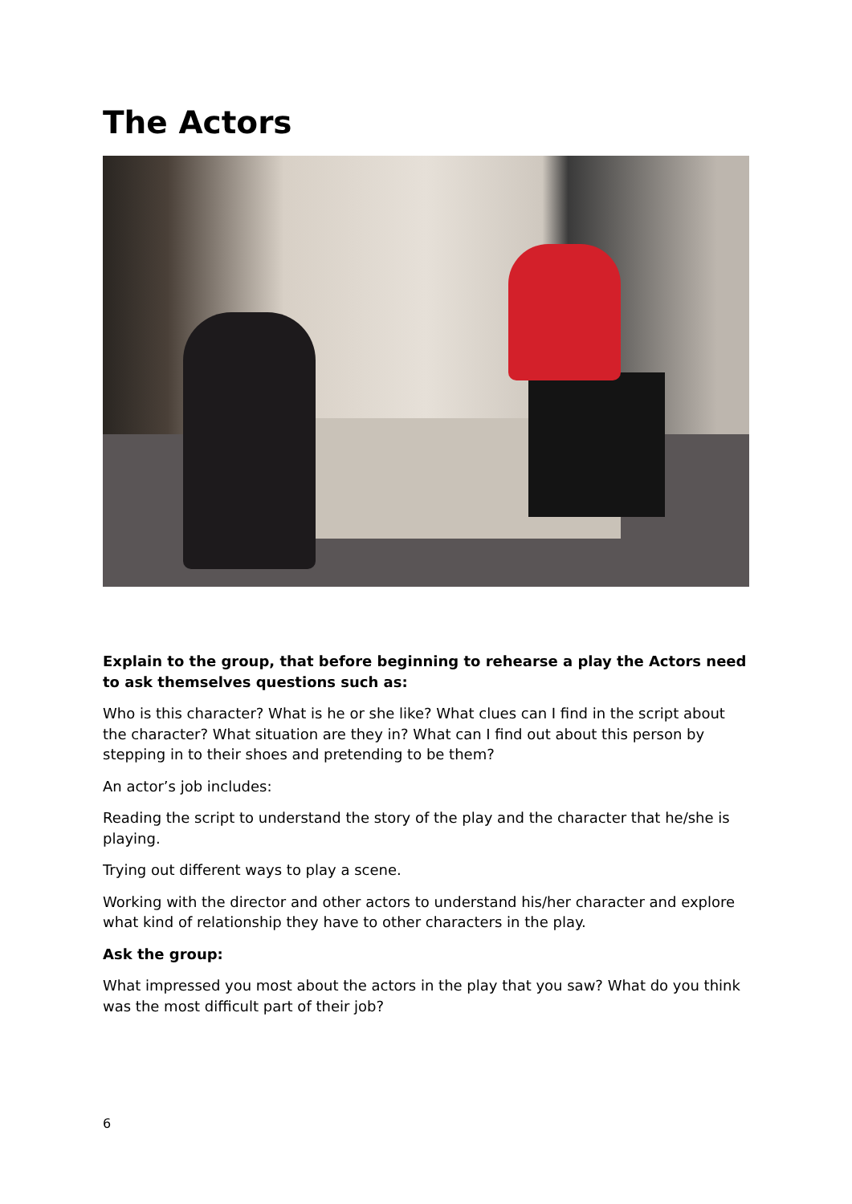The Actors
Explain to the group, that before beginning to rehearse a play the Actors need to ask themselves questions such as:
Who is this character? What is he or she like? What clues can I find in the script about the character? What situation are they in? What can I find out about this person by stepping in to their shoes and pretending to be them?
An actor’s job includes:
Reading the script to understand the story of the play and the character that he/she is playing.
Trying out different ways to play a scene.
Working with the director and other actors to understand his/her character and explore what kind of relationship they have to other characters in the play.
Ask the group:
What impressed you most about the actors in the play that you saw? What do you think was the most difficult part of their job?
6